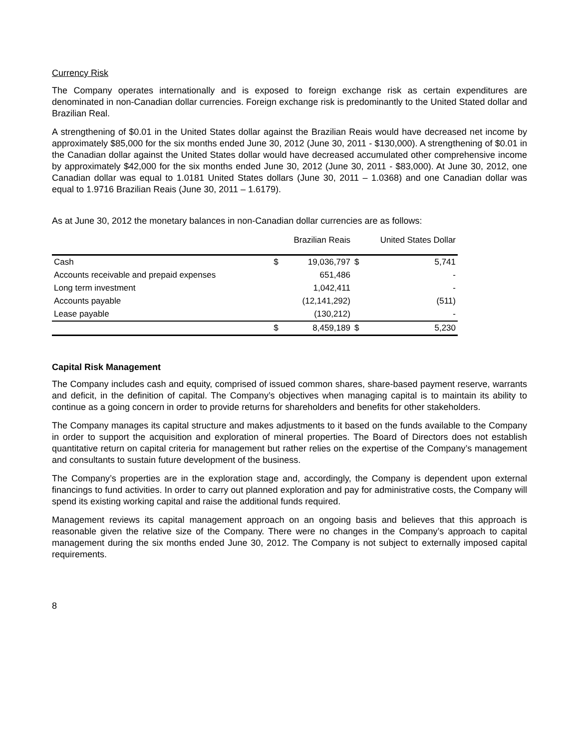Currency Risk
The Company operates internationally and is exposed to foreign exchange risk as certain expenditures are denominated in non-Canadian dollar currencies. Foreign exchange risk is predominantly to the United Stated dollar and Brazilian Real.
A strengthening of $0.01 in the United States dollar against the Brazilian Reais would have decreased net income by approximately $85,000 for the six months ended June 30, 2012 (June 30, 2011 - $130,000). A strengthening of $0.01 in the Canadian dollar against the United States dollar would have decreased accumulated other comprehensive income by approximately $42,000 for the six months ended June 30, 2012 (June 30, 2011 - $83,000). At June 30, 2012, one Canadian dollar was equal to 1.0181 United States dollars (June 30, 2011 – 1.0368) and one Canadian dollar was equal to 1.9716 Brazilian Reais (June 30, 2011 – 1.6179).
As at June 30, 2012 the monetary balances in non-Canadian dollar currencies are as follows:
| | Brazilian Reais | | United States Dollar | |
| --- | --- | --- | --- | --- |
| Cash | $ | 19,036,797 | $ | 5,741 |
| Accounts receivable and prepaid expenses | | 651,486 | | - |
| Long term investment | | 1,042,411 | | - |
| Accounts payable | | (12,141,292) | | (511) |
| Lease payable | | (130,212) | | - |
| | $ | 8,459,189 | $ | 5,230 |
Capital Risk Management
The Company includes cash and equity, comprised of issued common shares, share-based payment reserve, warrants and deficit, in the definition of capital. The Company’s objectives when managing capital is to maintain its ability to continue as a going concern in order to provide returns for shareholders and benefits for other stakeholders.
The Company manages its capital structure and makes adjustments to it based on the funds available to the Company in order to support the acquisition and exploration of mineral properties. The Board of Directors does not establish quantitative return on capital criteria for management but rather relies on the expertise of the Company’s management and consultants to sustain future development of the business.
The Company’s properties are in the exploration stage and, accordingly, the Company is dependent upon external financings to fund activities. In order to carry out planned exploration and pay for administrative costs, the Company will spend its existing working capital and raise the additional funds required.
Management reviews its capital management approach on an ongoing basis and believes that this approach is reasonable given the relative size of the Company. There were no changes in the Company’s approach to capital management during the six months ended June 30, 2012. The Company is not subject to externally imposed capital requirements.
8